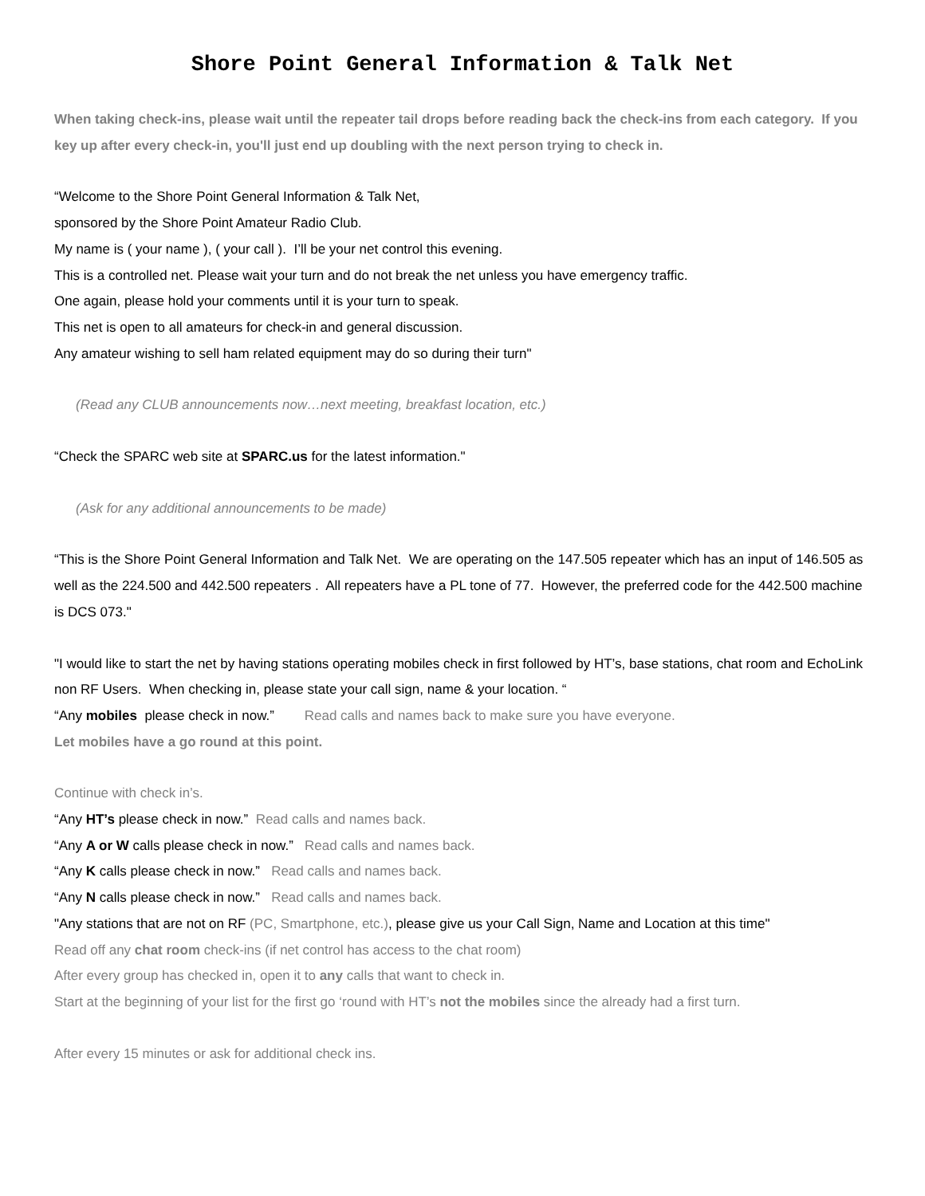Shore Point General Information & Talk Net
When taking check-ins, please wait until the repeater tail drops before reading back the check-ins from each category. If you key up after every check-in, you'll just end up doubling with the next person trying to check in.
“Welcome to the Shore Point General Information & Talk Net,
sponsored by the Shore Point Amateur Radio Club.
My name is ( your name ), ( your call ). I’ll be your net control this evening.
This is a controlled net. Please wait your turn and do not break the net unless you have emergency traffic.
One again, please hold your comments until it is your turn to speak.
This net is open to all amateurs for check-in and general discussion.
Any amateur wishing to sell ham related equipment may do so during their turn"
(Read any CLUB announcements now…next meeting, breakfast location, etc.)
“Check the SPARC web site at SPARC.us for the latest information."
(Ask for any additional announcements to be made)
“This is the Shore Point General Information and Talk Net. We are operating on the 147.505 repeater which has an input of 146.505 as well as the 224.500 and 442.500 repeaters . All repeaters have a PL tone of 77. However, the preferred code for the 442.500 machine is DCS 073."
"I would like to start the net by having stations operating mobiles check in first followed by HT’s, base stations, chat room and EchoLink non RF Users. When checking in, please state your call sign, name & your location. “
“Any mobiles please check in now.” Read calls and names back to make sure you have everyone.
Let mobiles have a go round at this point.
Continue with check in’s.
“Any HT’s please check in now.” Read calls and names back.
“Any A or W calls please check in now.” Read calls and names back.
“Any K calls please check in now.” Read calls and names back.
“Any N calls please check in now.” Read calls and names back.
"Any stations that are not on RF (PC, Smartphone, etc.), please give us your Call Sign, Name and Location at this time"
Read off any chat room check-ins (if net control has access to the chat room)
After every group has checked in, open it to any calls that want to check in.
Start at the beginning of your list for the first go ‘round with HT’s not the mobiles since the already had a first turn.
After every 15 minutes or ask for additional check ins.